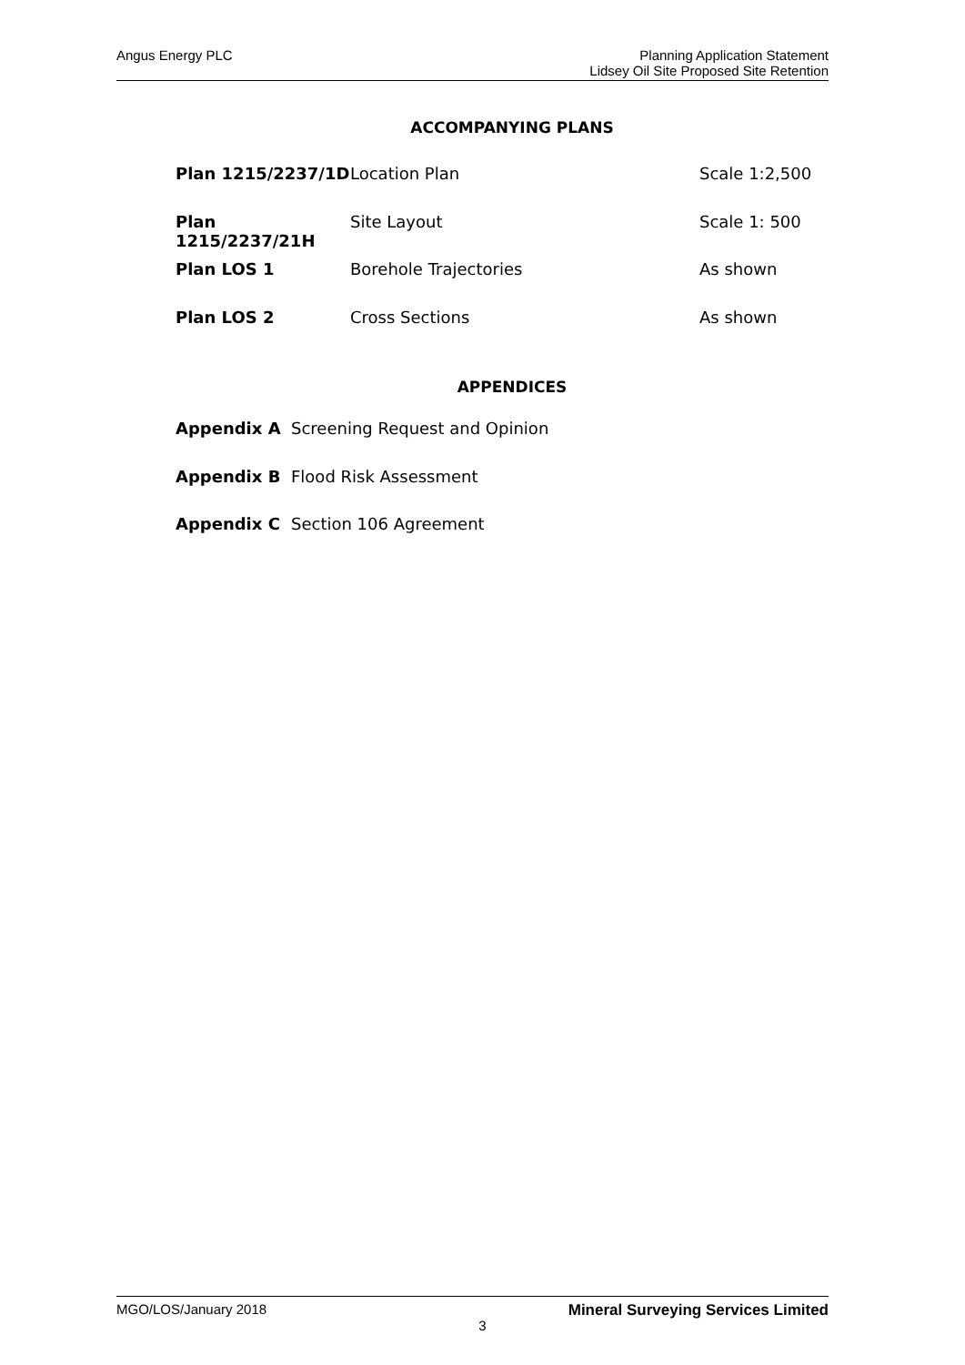Angus Energy PLC
Planning Application Statement
Lidsey Oil Site Proposed Site Retention
ACCOMPANYING PLANS
Plan 1215/2237/1D Location Plan Scale 1:2,500
Plan 1215/2237/21H
Site Layout Scale 1: 500
Plan LOS 1 Borehole Trajectories As shown
Plan LOS 2 Cross Sections As shown
APPENDICES
Appendix A Screening Request and Opinion
Appendix B Flood Risk Assessment
Appendix C Section 106 Agreement
MGO/LOS/January 2018 Mineral Surveying Services Limited
3